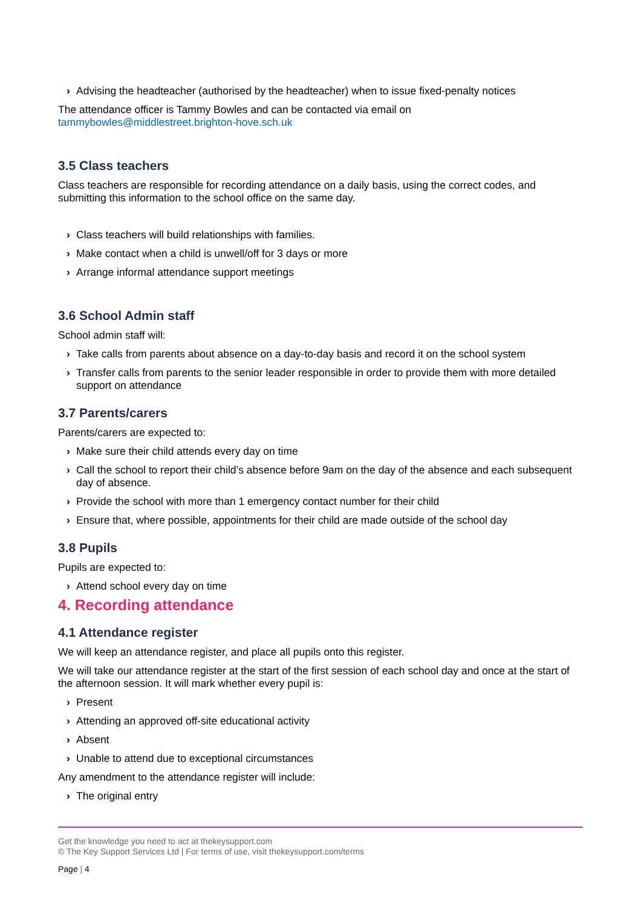› Advising the headteacher (authorised by the headteacher) when to issue fixed-penalty notices
The attendance officer is Tammy Bowles and can be contacted via email on
tammybowles@middlestreet.brighton-hove.sch.uk
3.5 Class teachers
Class teachers are responsible for recording attendance on a daily basis, using the correct codes, and submitting this information to the school office on the same day.
› Class teachers will build relationships with families.
› Make contact when a child is unwell/off for 3 days or more
› Arrange informal attendance support meetings
3.6 School Admin staff
School admin staff will:
› Take calls from parents about absence on a day-to-day basis and record it on the school system
› Transfer calls from parents to the senior leader responsible in order to provide them with more detailed support on attendance
3.7 Parents/carers
Parents/carers are expected to:
› Make sure their child attends every day on time
› Call the school to report their child’s absence before 9am on the day of the absence and each subsequent day of absence.
› Provide the school with more than 1 emergency contact number for their child
› Ensure that, where possible, appointments for their child are made outside of the school day
3.8 Pupils
Pupils are expected to:
› Attend school every day on time
4. Recording attendance
4.1 Attendance register
We will keep an attendance register, and place all pupils onto this register.
We will take our attendance register at the start of the first session of each school day and once at the start of the afternoon session. It will mark whether every pupil is:
› Present
› Attending an approved off-site educational activity
› Absent
› Unable to attend due to exceptional circumstances
Any amendment to the attendance register will include:
› The original entry
Get the knowledge you need to act at thekeysupport.com
© The Key Support Services Ltd | For terms of use, visit thekeysupport.com/terms
Page | 4